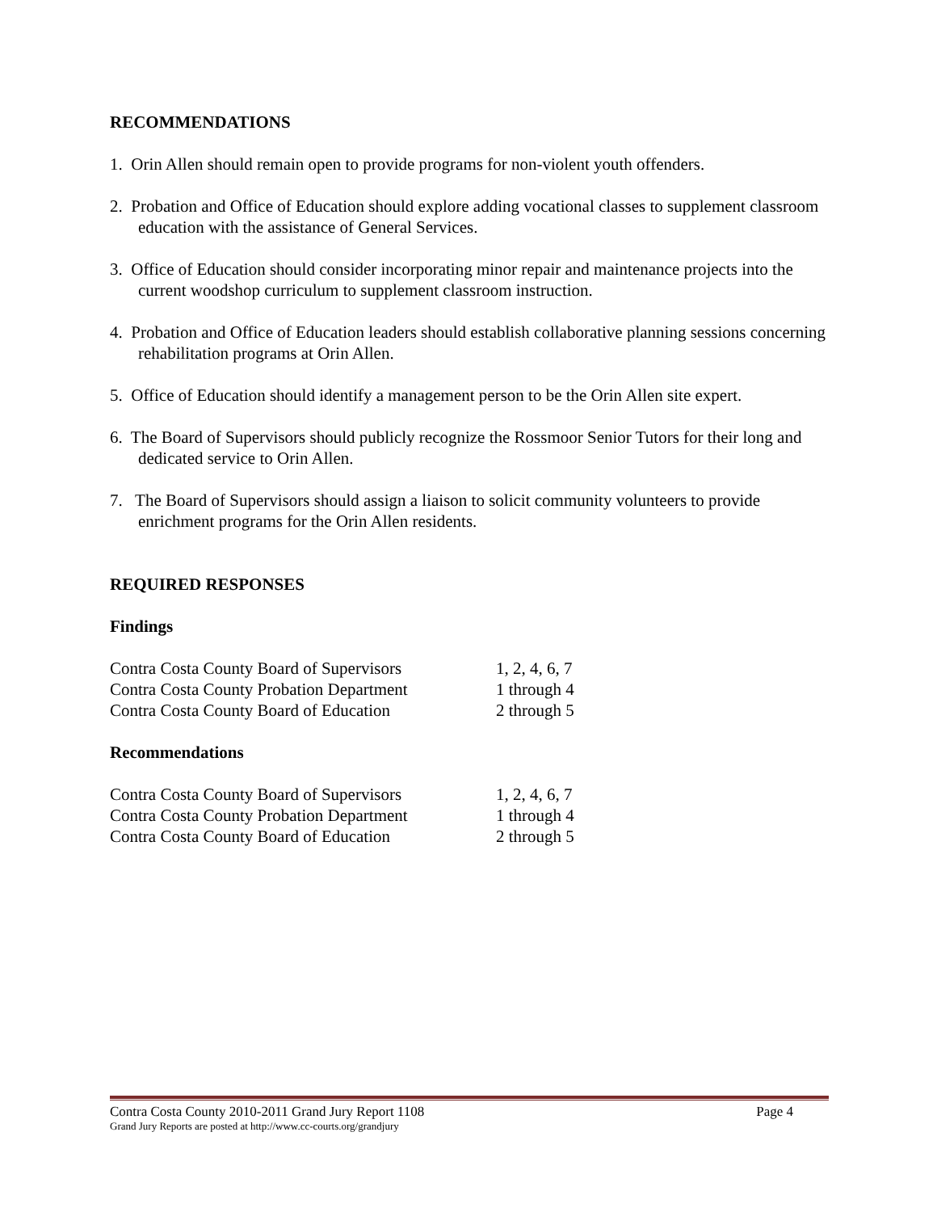RECOMMENDATIONS
1. Orin Allen should remain open to provide programs for non-violent youth offenders.
2. Probation and Office of Education should explore adding vocational classes to supplement classroom education with the assistance of General Services.
3. Office of Education should consider incorporating minor repair and maintenance projects into the current woodshop curriculum to supplement classroom instruction.
4. Probation and Office of Education leaders should establish collaborative planning sessions concerning rehabilitation programs at Orin Allen.
5. Office of Education should identify a management person to be the Orin Allen site expert.
6. The Board of Supervisors should publicly recognize the Rossmoor Senior Tutors for their long and dedicated service to Orin Allen.
7. The Board of Supervisors should assign a liaison to solicit community volunteers to provide enrichment programs for the Orin Allen residents.
REQUIRED RESPONSES
Findings
| Contra Costa County Board of Supervisors | 1, 2, 4, 6, 7 |
| Contra Costa County Probation Department | 1 through 4 |
| Contra Costa County Board of Education | 2 through 5 |
Recommendations
| Contra Costa County Board of Supervisors | 1, 2, 4, 6, 7 |
| Contra Costa County Probation Department | 1 through 4 |
| Contra Costa County Board of Education | 2 through 5 |
Contra Costa County 2010-2011 Grand Jury Report 1108 Page 4
Grand Jury Reports are posted at http://www.cc-courts.org/grandjury